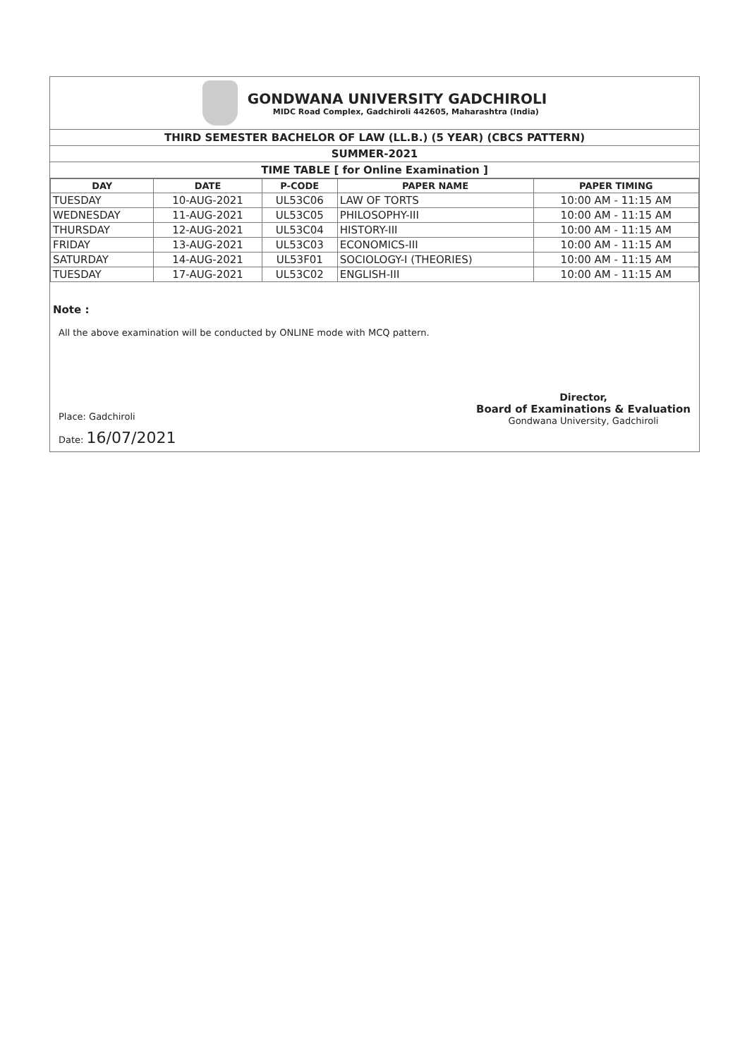GONDWANA UNIVERSITY GADCHIROLI
MIDC Road Complex, Gadchiroli 442605, Maharashtra (India)
THIRD SEMESTER BACHELOR OF LAW (LL.B.) (5 YEAR) (CBCS PATTERN)
SUMMER-2021
TIME TABLE [ for Online Examination ]
| DAY | DATE | P-CODE | PAPER NAME | PAPER TIMING |
| --- | --- | --- | --- | --- |
| TUESDAY | 10-AUG-2021 | UL53C06 | LAW OF TORTS | 10:00 AM - 11:15 AM |
| WEDNESDAY | 11-AUG-2021 | UL53C05 | PHILOSOPHY-III | 10:00 AM - 11:15 AM |
| THURSDAY | 12-AUG-2021 | UL53C04 | HISTORY-III | 10:00 AM - 11:15 AM |
| FRIDAY | 13-AUG-2021 | UL53C03 | ECONOMICS-III | 10:00 AM - 11:15 AM |
| SATURDAY | 14-AUG-2021 | UL53F01 | SOCIOLOGY-I (THEORIES) | 10:00 AM - 11:15 AM |
| TUESDAY | 17-AUG-2021 | UL53C02 | ENGLISH-III | 10:00 AM - 11:15 AM |
Note :
All the above examination will be conducted by ONLINE mode with MCQ pattern.
Place: Gadchiroli
Date: 16/07/2021
Director,
Board of Examinations & Evaluation
Gondwana University, Gadchiroli